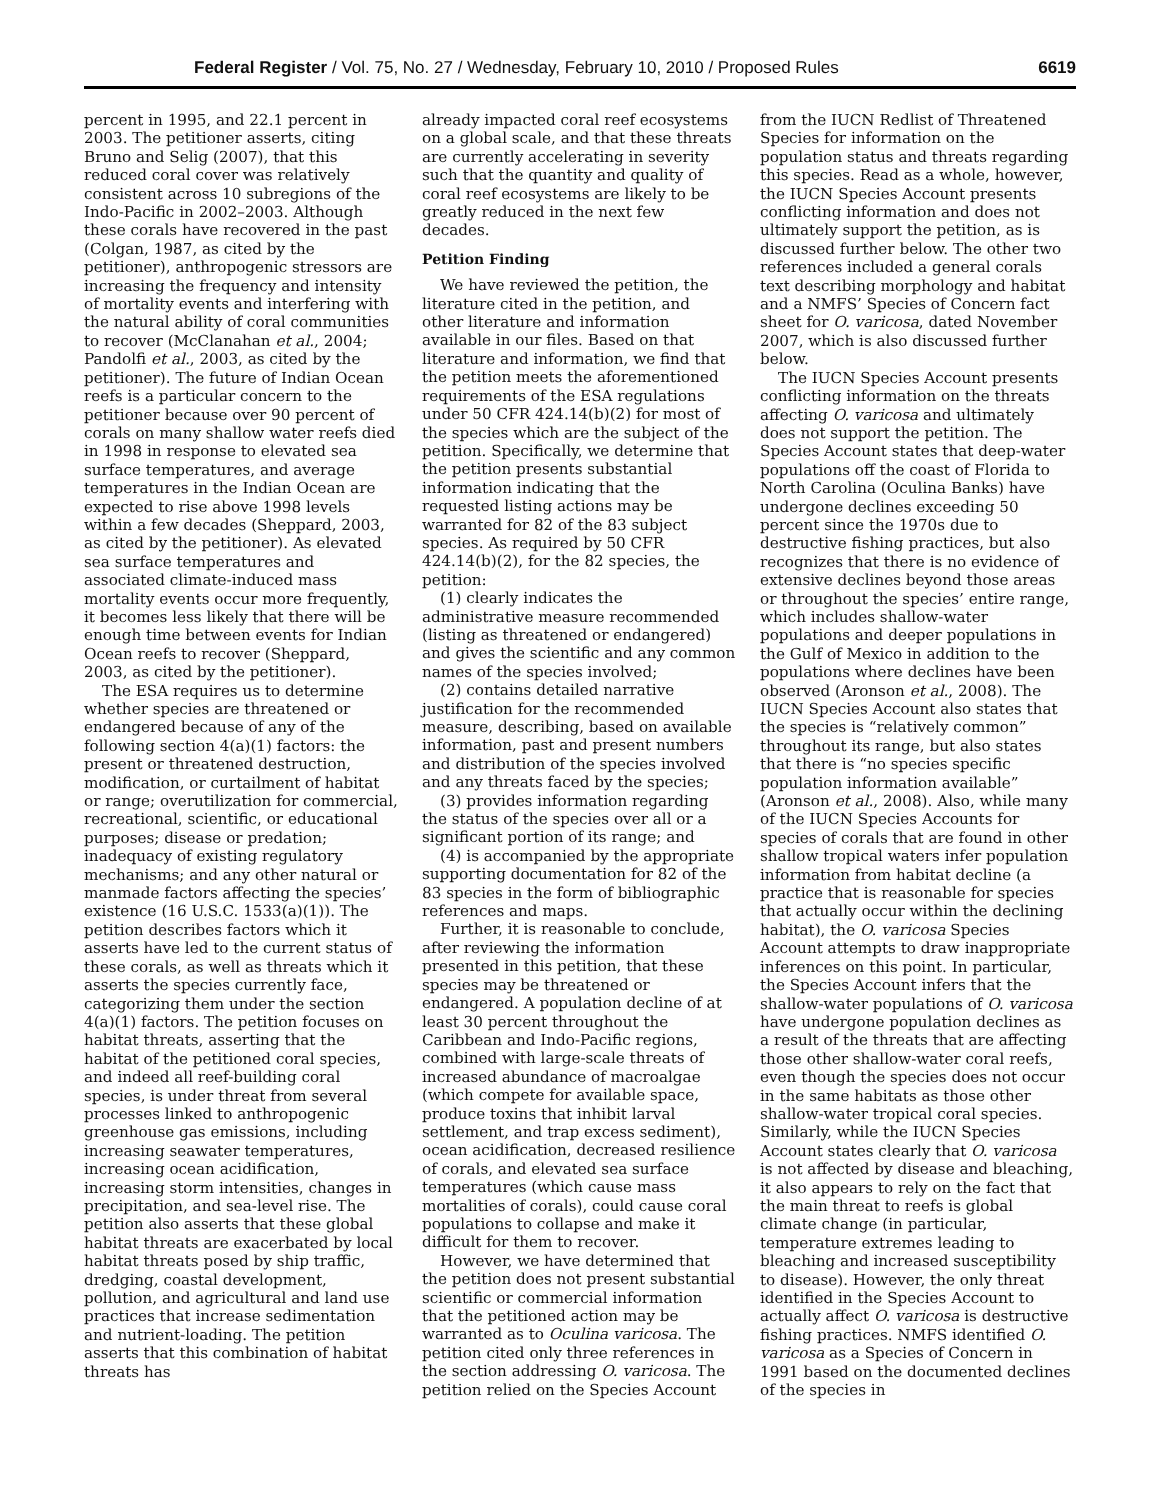Federal Register / Vol. 75, No. 27 / Wednesday, February 10, 2010 / Proposed Rules 6619
percent in 1995, and 22.1 percent in 2003. The petitioner asserts, citing Bruno and Selig (2007), that this reduced coral cover was relatively consistent across 10 subregions of the Indo-Pacific in 2002–2003. Although these corals have recovered in the past (Colgan, 1987, as cited by the petitioner), anthropogenic stressors are increasing the frequency and intensity of mortality events and interfering with the natural ability of coral communities to recover (McClanahan et al., 2004; Pandolfi et al., 2003, as cited by the petitioner). The future of Indian Ocean reefs is a particular concern to the petitioner because over 90 percent of corals on many shallow water reefs died in 1998 in response to elevated sea surface temperatures, and average temperatures in the Indian Ocean are expected to rise above 1998 levels within a few decades (Sheppard, 2003, as cited by the petitioner). As elevated sea surface temperatures and associated climate-induced mass mortality events occur more frequently, it becomes less likely that there will be enough time between events for Indian Ocean reefs to recover (Sheppard, 2003, as cited by the petitioner).
The ESA requires us to determine whether species are threatened or endangered because of any of the following section 4(a)(1) factors: the present or threatened destruction, modification, or curtailment of habitat or range; overutilization for commercial, recreational, scientific, or educational purposes; disease or predation; inadequacy of existing regulatory mechanisms; and any other natural or manmade factors affecting the species’ existence (16 U.S.C. 1533(a)(1)). The petition describes factors which it asserts have led to the current status of these corals, as well as threats which it asserts the species currently face, categorizing them under the section 4(a)(1) factors. The petition focuses on habitat threats, asserting that the habitat of the petitioned coral species, and indeed all reef-building coral species, is under threat from several processes linked to anthropogenic greenhouse gas emissions, including increasing seawater temperatures, increasing ocean acidification, increasing storm intensities, changes in precipitation, and sea-level rise. The petition also asserts that these global habitat threats are exacerbated by local habitat threats posed by ship traffic, dredging, coastal development, pollution, and agricultural and land use practices that increase sedimentation and nutrient-loading. The petition asserts that this combination of habitat threats has
already impacted coral reef ecosystems on a global scale, and that these threats are currently accelerating in severity such that the quantity and quality of coral reef ecosystems are likely to be greatly reduced in the next few decades.
Petition Finding
We have reviewed the petition, the literature cited in the petition, and other literature and information available in our files. Based on that literature and information, we find that the petition meets the aforementioned requirements of the ESA regulations under 50 CFR 424.14(b)(2) for most of the species which are the subject of the petition. Specifically, we determine that the petition presents substantial information indicating that the requested listing actions may be warranted for 82 of the 83 subject species. As required by 50 CFR 424.14(b)(2), for the 82 species, the petition:
(1) clearly indicates the administrative measure recommended (listing as threatened or endangered) and gives the scientific and any common names of the species involved;
(2) contains detailed narrative justification for the recommended measure, describing, based on available information, past and present numbers and distribution of the species involved and any threats faced by the species;
(3) provides information regarding the status of the species over all or a significant portion of its range; and
(4) is accompanied by the appropriate supporting documentation for 82 of the 83 species in the form of bibliographic references and maps.
Further, it is reasonable to conclude, after reviewing the information presented in this petition, that these species may be threatened or endangered. A population decline of at least 30 percent throughout the Caribbean and Indo-Pacific regions, combined with large-scale threats of increased abundance of macroalgae (which compete for available space, produce toxins that inhibit larval settlement, and trap excess sediment), ocean acidification, decreased resilience of corals, and elevated sea surface temperatures (which cause mass mortalities of corals), could cause coral populations to collapse and make it difficult for them to recover.
However, we have determined that the petition does not present substantial scientific or commercial information that the petitioned action may be warranted as to Oculina varicosa. The petition cited only three references in the section addressing O. varicosa. The petition relied on the Species Account
from the IUCN Redlist of Threatened Species for information on the population status and threats regarding this species. Read as a whole, however, the IUCN Species Account presents conflicting information and does not ultimately support the petition, as is discussed further below. The other two references included a general corals text describing morphology and habitat and a NMFS’ Species of Concern fact sheet for O. varicosa, dated November 2007, which is also discussed further below.
The IUCN Species Account presents conflicting information on the threats affecting O. varicosa and ultimately does not support the petition. The Species Account states that deep-water populations off the coast of Florida to North Carolina (Oculina Banks) have undergone declines exceeding 50 percent since the 1970s due to destructive fishing practices, but also recognizes that there is no evidence of extensive declines beyond those areas or throughout the species’ entire range, which includes shallow-water populations and deeper populations in the Gulf of Mexico in addition to the populations where declines have been observed (Aronson et al., 2008). The IUCN Species Account also states that the species is “relatively common” throughout its range, but also states that there is “no species specific population information available” (Aronson et al., 2008). Also, while many of the IUCN Species Accounts for species of corals that are found in other shallow tropical waters infer population information from habitat decline (a practice that is reasonable for species that actually occur within the declining habitat), the O. varicosa Species Account attempts to draw inappropriate inferences on this point. In particular, the Species Account infers that the shallow-water populations of O. varicosa have undergone population declines as a result of the threats that are affecting those other shallow-water coral reefs, even though the species does not occur in the same habitats as those other shallow-water tropical coral species. Similarly, while the IUCN Species Account states clearly that O. varicosa is not affected by disease and bleaching, it also appears to rely on the fact that the main threat to reefs is global climate change (in particular, temperature extremes leading to bleaching and increased susceptibility to disease). However, the only threat identified in the Species Account to actually affect O. varicosa is destructive fishing practices. NMFS identified O. varicosa as a Species of Concern in 1991 based on the documented declines of the species in